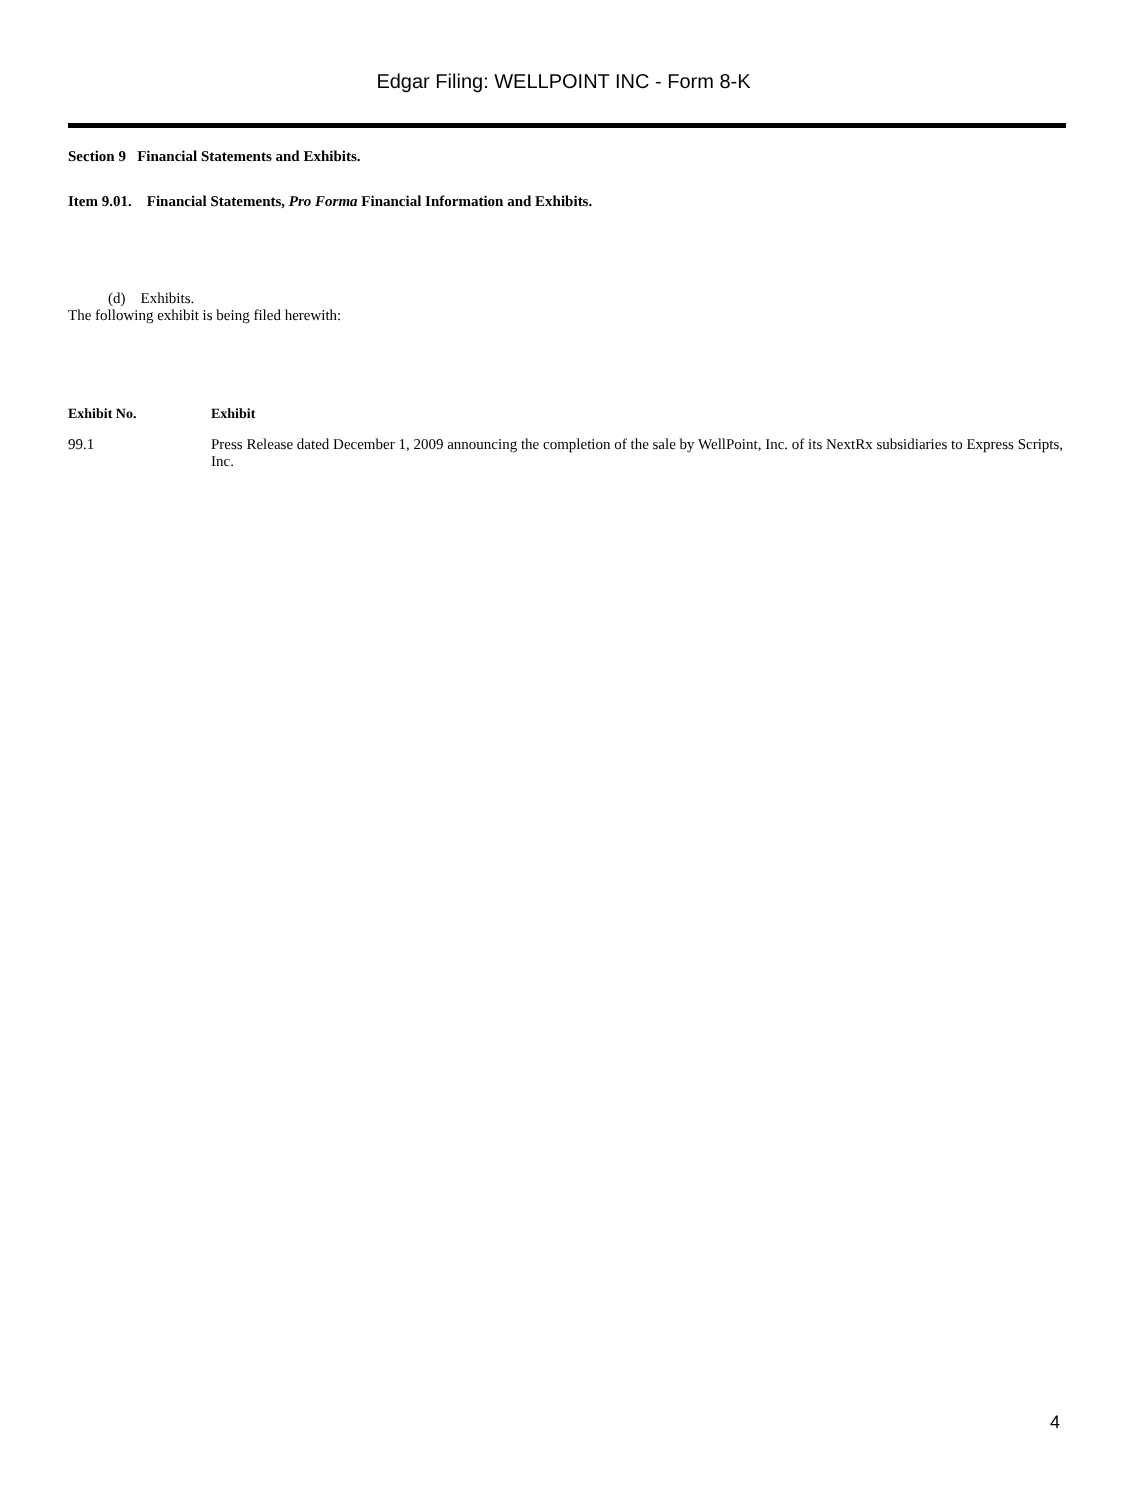Edgar Filing: WELLPOINT INC - Form 8-K
Section 9 Financial Statements and Exhibits.
Item 9.01. Financial Statements, Pro Forma Financial Information and Exhibits.
(d) Exhibits.
The following exhibit is being filed herewith:
| Exhibit No. | Exhibit |
| --- | --- |
| 99.1 | Press Release dated December 1, 2009 announcing the completion of the sale by WellPoint, Inc. of its NextRx subsidiaries to Express Scripts, Inc. |
4